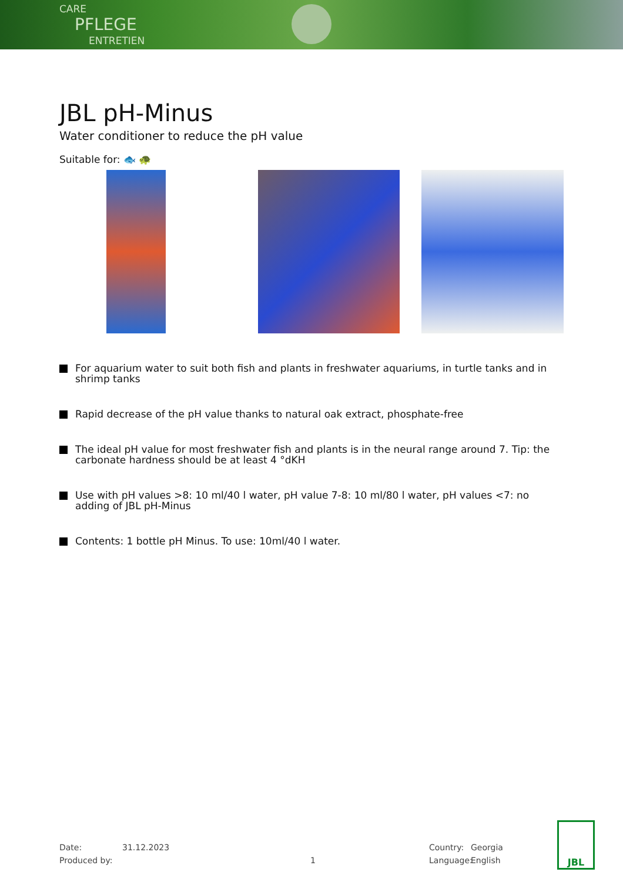CARE
PFLEGE
ENTRETIEN
JBL pH-Minus
Water conditioner to reduce the pH value
Suitable for: 🐟 🐢
For aquarium water to suit both fish and plants in freshwater aquariums, in turtle tanks and in shrimp tanks
Rapid decrease of the pH value thanks to natural oak extract, phosphate-free
The ideal pH value for most freshwater fish and plants is in the neural range around 7. Tip: the carbonate hardness should be at least 4 °dKH
Use with pH values >8: 10 ml/40 l water, pH value 7-8: 10 ml/80 l water, pH values <7: no adding of JBL pH-Minus
Contents: 1 bottle pH Minus. To use: 10ml/40 l water.
Date:
Produced by:
31.12.2023
1 Country:
Language:
Georgia
English
JBL